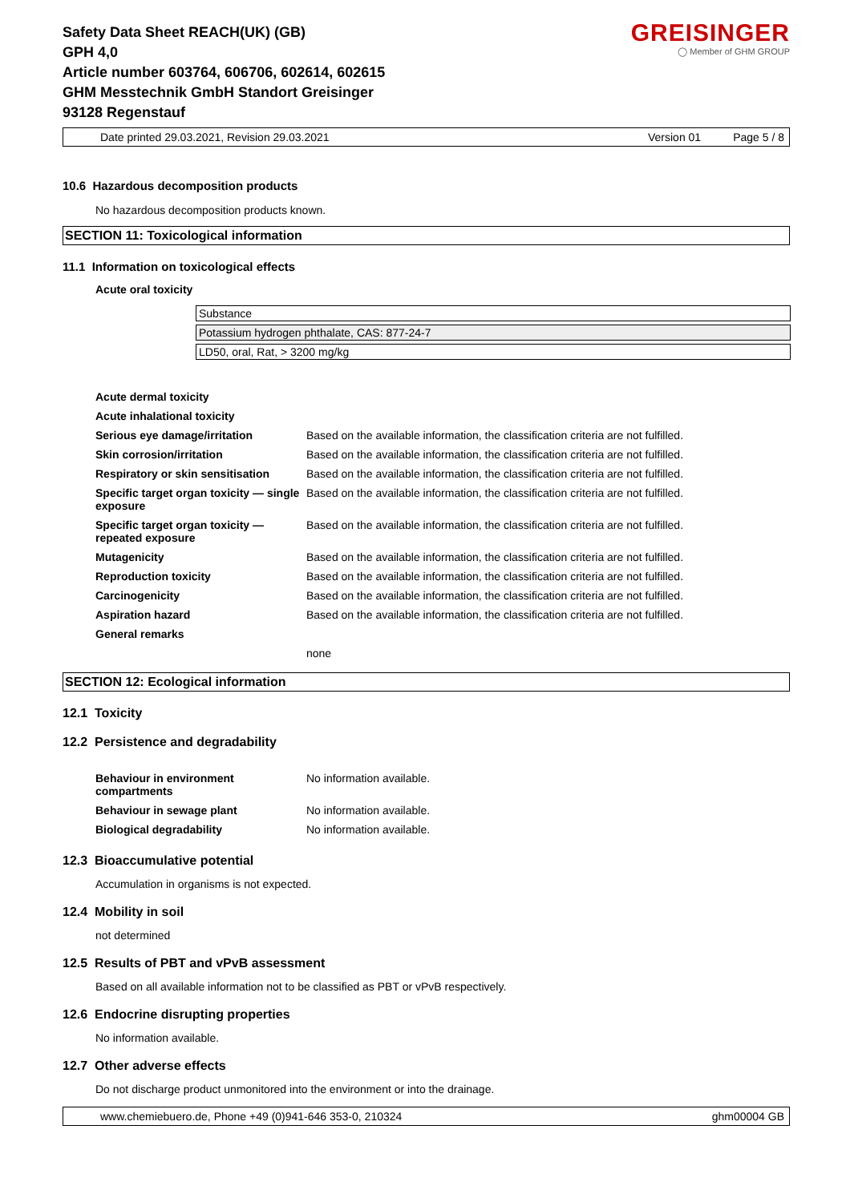Safety Data Sheet REACH(UK) (GB)
GPH 4,0
Article number 603764, 606706, 602614, 602615
GHM Messtechnik GmbH Standort Greisinger
93128 Regenstauf
GREISINGER
◯ Member of GHM GROUP
Date printed 29.03.2021, Revision 29.03.2021 Version 01 Page 5 / 8
10.6 Hazardous decomposition products
No hazardous decomposition products known.
SECTION 11: Toxicological information
11.1 Information on toxicological effects
Acute oral toxicity
| Substance |
| Potassium hydrogen phthalate, CAS: 877-24-7 |
| LD50, oral, Rat, > 3200 mg/kg |
| Acute dermal toxicity | |
| Acute inhalational toxicity | |
| Serious eye damage/irritation | Based on the available information, the classification criteria are not fulfilled. |
| Skin corrosion/irritation | Based on the available information, the classification criteria are not fulfilled. |
| Respiratory or skin sensitisation | Based on the available information, the classification criteria are not fulfilled. |
| Specific target organ toxicity — single exposure | Based on the available information, the classification criteria are not fulfilled. |
| Specific target organ toxicity — repeated exposure | Based on the available information, the classification criteria are not fulfilled. |
| Mutagenicity | Based on the available information, the classification criteria are not fulfilled. |
| Reproduction toxicity | Based on the available information, the classification criteria are not fulfilled. |
| Carcinogenicity | Based on the available information, the classification criteria are not fulfilled. |
| Aspiration hazard | Based on the available information, the classification criteria are not fulfilled. |
| General remarks | |
| | none |
SECTION 12: Ecological information
12.1 Toxicity
12.2 Persistence and degradability
| Behaviour in environment compartments | No information available. |
| Behaviour in sewage plant | No information available. |
| Biological degradability | No information available. |
12.3 Bioaccumulative potential
Accumulation in organisms is not expected.
12.4 Mobility in soil
not determined
12.5 Results of PBT and vPvB assessment
Based on all available information not to be classified as PBT or vPvB respectively.
12.6 Endocrine disrupting properties
No information available.
12.7 Other adverse effects
Do not discharge product unmonitored into the environment or into the drainage.
www.chemiebuero.de, Phone +49 (0)941-646 353-0, 210324 ghm00004 GB